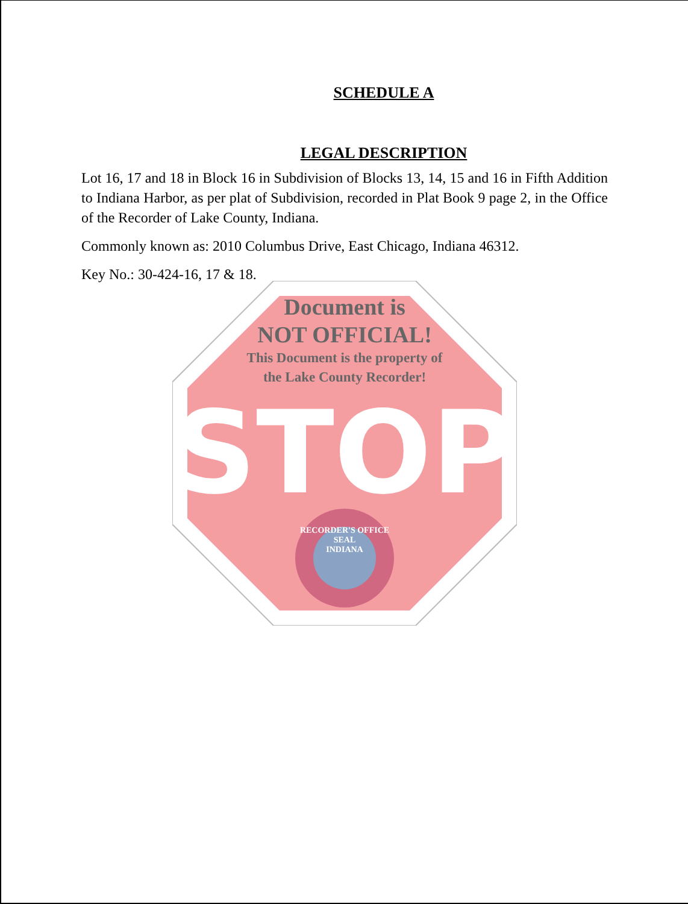SCHEDULE A
LEGAL DESCRIPTION
Lot 16, 17 and 18 in Block 16 in Subdivision of Blocks 13, 14, 15 and 16 in Fifth Addition to Indiana Harbor, as per plat of Subdivision, recorded in Plat Book 9 page 2, in the Office of the Recorder of Lake County, Indiana.
Commonly known as: 2010 Columbus Drive, East Chicago, Indiana 46312.
Key No.: 30-424-16, 17 & 18.
Document is
NOT OFFICIAL!
This Document is the property of
the Lake County Recorder!
STOP
RECORDER'S OFFICE
SEAL
INDIANA